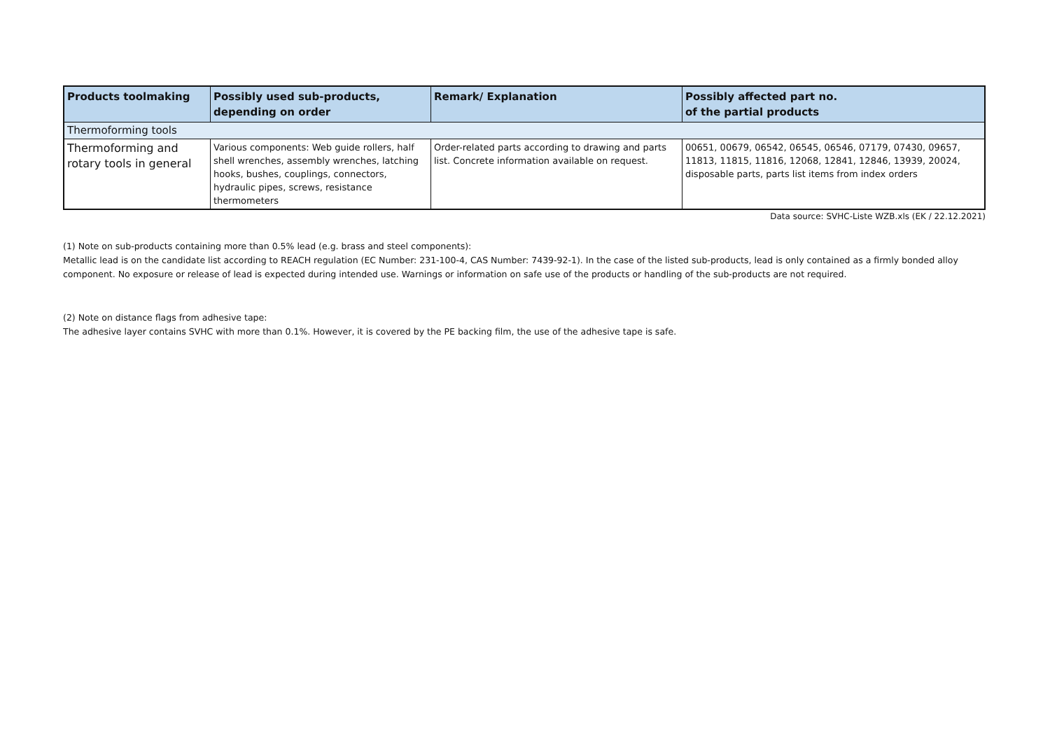| Products toolmaking | Possibly used sub-products, depending on order | Remark/ Explanation | Possibly affected part no. of the partial products |
| --- | --- | --- | --- |
| Thermoforming tools | | | |
| Thermoforming and rotary tools in general | Various components: Web guide rollers, half shell wrenches, assembly wrenches, latching hooks, bushes, couplings, connectors, hydraulic pipes, screws, resistance thermometers | Order-related parts according to drawing and parts list. Concrete information available on request. | 00651, 00679, 06542, 06545, 06546, 07179, 07430, 09657, 11813, 11815, 11816, 12068, 12841, 12846, 13939, 20024, disposable parts, parts list items from index orders |
Data source: SVHC-Liste WZB.xls (EK / 22.12.2021)
(1) Note on sub-products containing more than 0.5% lead (e.g. brass and steel components):
Metallic lead is on the candidate list according to REACH regulation (EC Number: 231-100-4, CAS Number: 7439-92-1). In the case of the listed sub-products, lead is only contained as a firmly bonded alloy component. No exposure or release of lead is expected during intended use. Warnings or information on safe use of the products or handling of the sub-products are not required.
(2) Note on distance flags from adhesive tape:
The adhesive layer contains SVHC with more than 0.1%. However, it is covered by the PE backing film, the use of the adhesive tape is safe.